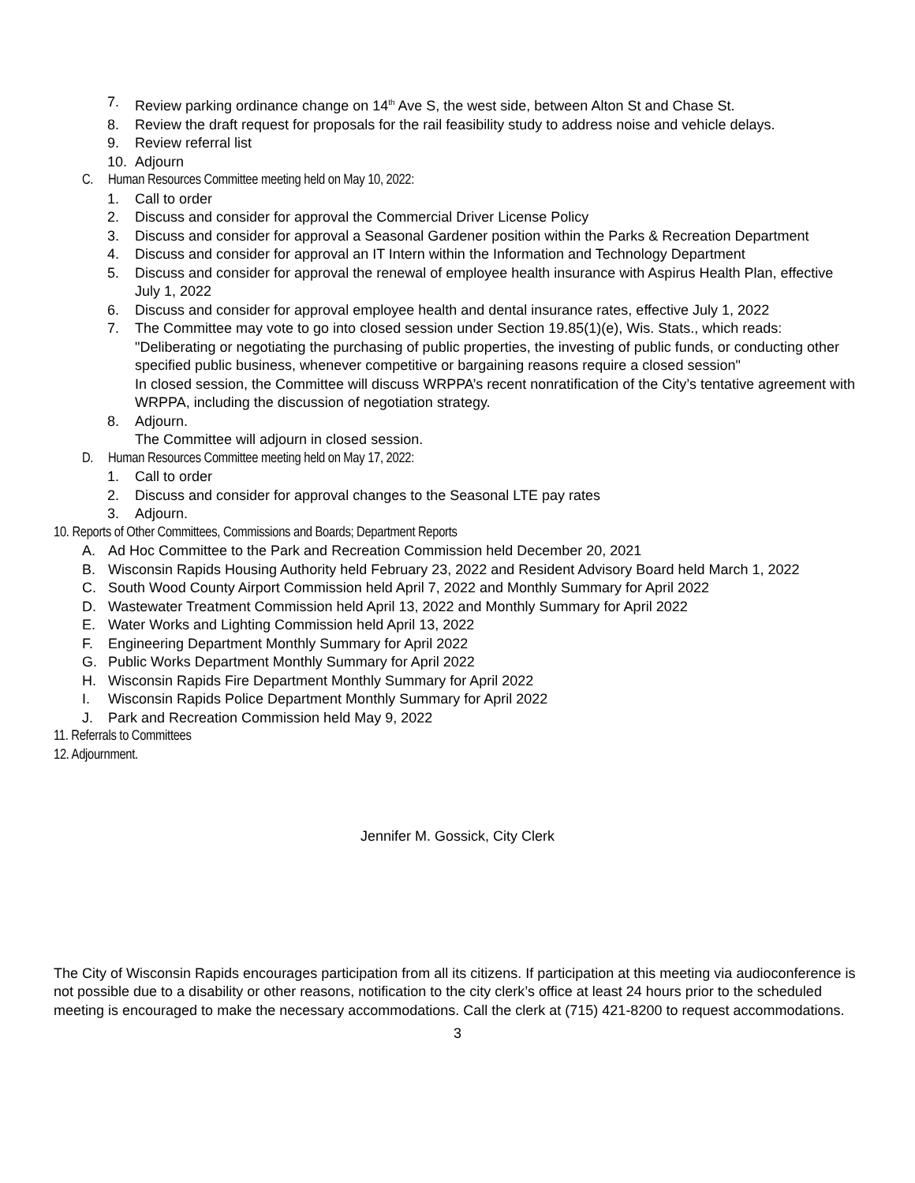7. Review parking ordinance change on 14<sup>th</sup> Ave S, the west side, between Alton St and Chase St.
8. Review the draft request for proposals for the rail feasibility study to address noise and vehicle delays.
9. Review referral list
10. Adjourn
C. Human Resources Committee meeting held on May 10, 2022:
1. Call to order
2. Discuss and consider for approval the Commercial Driver License Policy
3. Discuss and consider for approval a Seasonal Gardener position within the Parks & Recreation Department
4. Discuss and consider for approval an IT Intern within the Information and Technology Department
5. Discuss and consider for approval the renewal of employee health insurance with Aspirus Health Plan, effective July 1, 2022
6. Discuss and consider for approval employee health and dental insurance rates, effective July 1, 2022
7. The Committee may vote to go into closed session under Section 19.85(1)(e), Wis. Stats., which reads: "Deliberating or negotiating the purchasing of public properties, the investing of public funds, or conducting other specified public business, whenever competitive or bargaining reasons require a closed session"
In closed session, the Committee will discuss WRPPA’s recent nonratification of the City’s tentative agreement with WRPPA, including the discussion of negotiation strategy.
8. Adjourn.
The Committee will adjourn in closed session.
D. Human Resources Committee meeting held on May 17, 2022:
1. Call to order
2. Discuss and consider for approval changes to the Seasonal LTE pay rates
3. Adjourn.
10. Reports of Other Committees, Commissions and Boards; Department Reports
A. Ad Hoc Committee to the Park and Recreation Commission held December 20, 2021
B. Wisconsin Rapids Housing Authority held February 23, 2022 and Resident Advisory Board held March 1, 2022
C. South Wood County Airport Commission held April 7, 2022 and Monthly Summary for April 2022
D. Wastewater Treatment Commission held April 13, 2022 and Monthly Summary for April 2022
E. Water Works and Lighting Commission held April 13, 2022
F. Engineering Department Monthly Summary for April 2022
G. Public Works Department Monthly Summary for April 2022
H. Wisconsin Rapids Fire Department Monthly Summary for April 2022
I. Wisconsin Rapids Police Department Monthly Summary for April 2022
J. Park and Recreation Commission held May 9, 2022
11. Referrals to Committees
12. Adjournment.
Jennifer M. Gossick, City Clerk
The City of Wisconsin Rapids encourages participation from all its citizens. If participation at this meeting via audioconference is not possible due to a disability or other reasons, notification to the city clerk’s office at least 24 hours prior to the scheduled meeting is encouraged to make the necessary accommodations. Call the clerk at (715) 421-8200 to request accommodations.
3